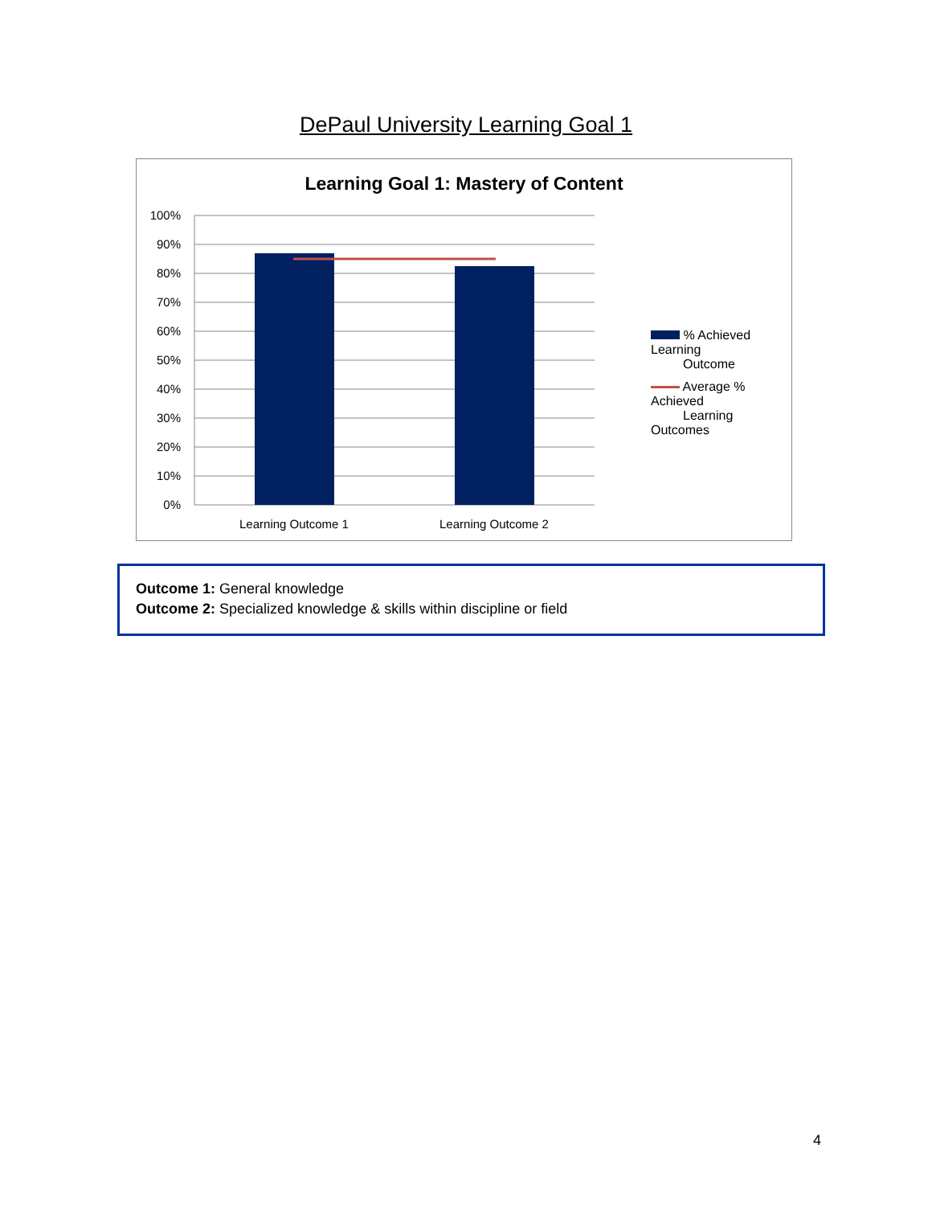DePaul University Learning Goal 1
Learning Goal 1: Mastery of Content
100%
90%
80%
70%
60%
50%
40%
30%
20%
10%
0%
Learning Outcome 1
Learning Outcome 2
% Achieved Learning
Outcome
Average % Achieved
Learning Outcomes
Outcome 1: General knowledge
Outcome 2: Specialized knowledge & skills within discipline or field
4